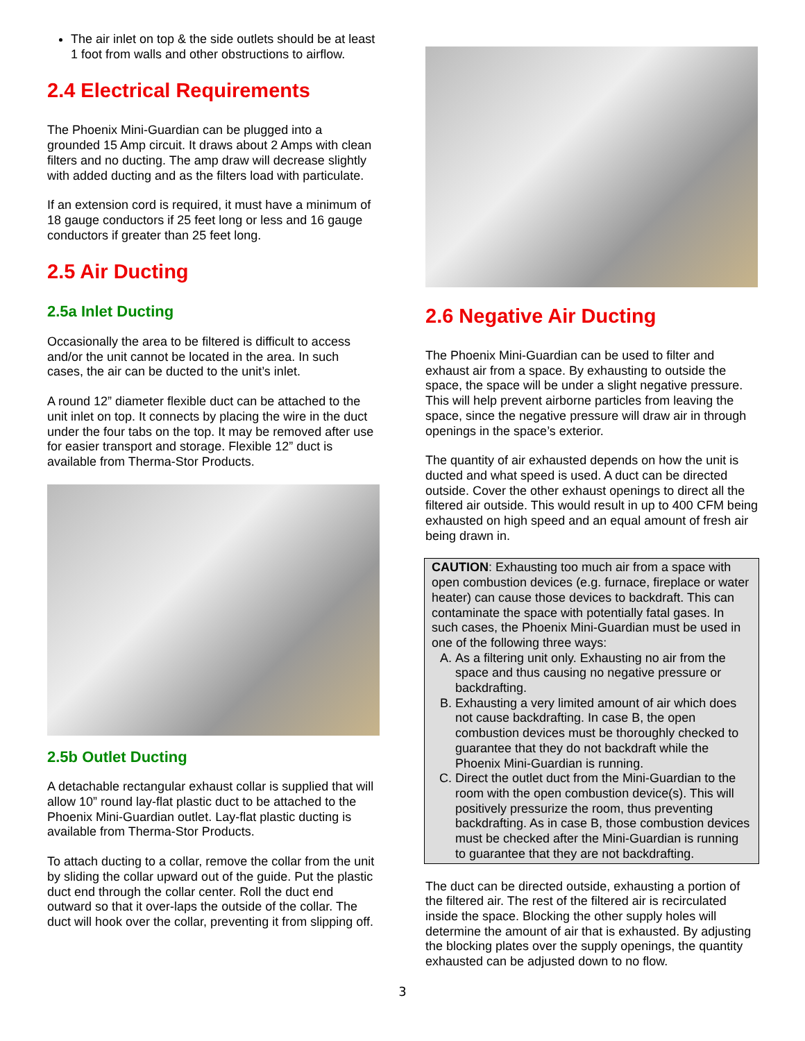The air inlet on top & the side outlets should be at least 1 foot from walls and other obstructions to airflow.
2.4 Electrical Requirements
The Phoenix Mini-Guardian can be plugged into a grounded 15 Amp circuit. It draws about 2 Amps with clean filters and no ducting. The amp draw will decrease slightly with added ducting and as the filters load with particulate.
If an extension cord is required, it must have a minimum of 18 gauge conductors if 25 feet long or less and 16 gauge conductors if greater than 25 feet long.
2.5 Air Ducting
2.5a Inlet Ducting
Occasionally the area to be filtered is difficult to access and/or the unit cannot be located in the area. In such cases, the air can be ducted to the unit’s inlet.
A round 12” diameter flexible duct can be attached to the unit inlet on top. It connects by placing the wire in the duct under the four tabs on the top. It may be removed after use for easier transport and storage. Flexible 12” duct is available from Therma-Stor Products.
2.5b Outlet Ducting
A detachable rectangular exhaust collar is supplied that will allow 10” round lay-flat plastic duct to be attached to the Phoenix Mini-Guardian outlet. Lay-flat plastic ducting is available from Therma-Stor Products.
To attach ducting to a collar, remove the collar from the unit by sliding the collar upward out of the guide. Put the plastic duct end through the collar center. Roll the duct end outward so that it over-laps the outside of the collar. The duct will hook over the collar, preventing it from slipping off.
2.6 Negative Air Ducting
The Phoenix Mini-Guardian can be used to filter and exhaust air from a space. By exhausting to outside the space, the space will be under a slight negative pressure. This will help prevent airborne particles from leaving the space, since the negative pressure will draw air in through openings in the space’s exterior.
The quantity of air exhausted depends on how the unit is ducted and what speed is used. A duct can be directed outside. Cover the other exhaust openings to direct all the filtered air outside. This would result in up to 400 CFM being exhausted on high speed and an equal amount of fresh air being drawn in.
CAUTION: Exhausting too much air from a space with open combustion devices (e.g. furnace, fireplace or water heater) can cause those devices to backdraft. This can contaminate the space with potentially fatal gases. In such cases, the Phoenix Mini-Guardian must be used in one of the following three ways:
A. As a filtering unit only. Exhausting no air from the space and thus causing no negative pressure or backdrafting.
B. Exhausting a very limited amount of air which does not cause backdrafting. In case B, the open combustion devices must be thoroughly checked to guarantee that they do not backdraft while the Phoenix Mini-Guardian is running.
C. Direct the outlet duct from the Mini-Guardian to the room with the open combustion device(s). This will positively pressurize the room, thus preventing backdrafting. As in case B, those combustion devices must be checked after the Mini-Guardian is running to guarantee that they are not backdrafting.
The duct can be directed outside, exhausting a portion of the filtered air. The rest of the filtered air is recirculated inside the space. Blocking the other supply holes will determine the amount of air that is exhausted. By adjusting the blocking plates over the supply openings, the quantity exhausted can be adjusted down to no flow.
3